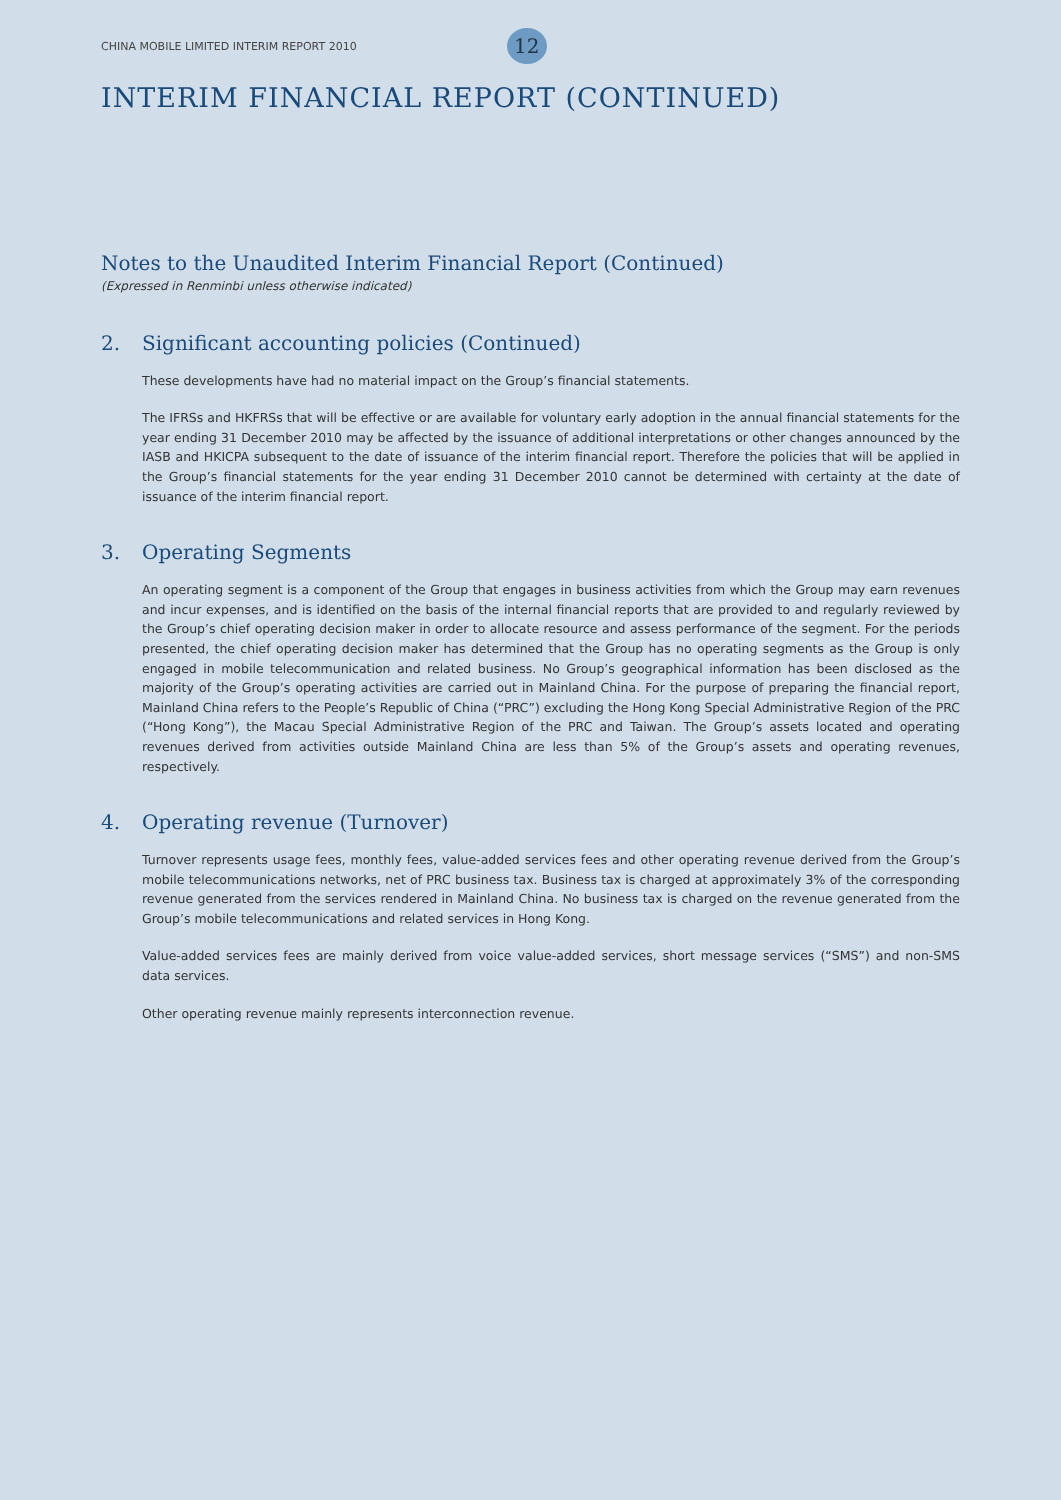CHINA MOBILE LIMITED INTERIM REPORT 2010 12
INTERIM FINANCIAL REPORT (CONTINUED)
Notes to the Unaudited Interim Financial Report (Continued)
(Expressed in Renminbi unless otherwise indicated)
2. Significant accounting policies (Continued)
These developments have had no material impact on the Group’s financial statements.
The IFRSs and HKFRSs that will be effective or are available for voluntary early adoption in the annual financial statements for the year ending 31 December 2010 may be affected by the issuance of additional interpretations or other changes announced by the IASB and HKICPA subsequent to the date of issuance of the interim financial report. Therefore the policies that will be applied in the Group’s financial statements for the year ending 31 December 2010 cannot be determined with certainty at the date of issuance of the interim financial report.
3. Operating Segments
An operating segment is a component of the Group that engages in business activities from which the Group may earn revenues and incur expenses, and is identified on the basis of the internal financial reports that are provided to and regularly reviewed by the Group’s chief operating decision maker in order to allocate resource and assess performance of the segment. For the periods presented, the chief operating decision maker has determined that the Group has no operating segments as the Group is only engaged in mobile telecommunication and related business. No Group’s geographical information has been disclosed as the majority of the Group’s operating activities are carried out in Mainland China. For the purpose of preparing the financial report, Mainland China refers to the People’s Republic of China (“PRC”) excluding the Hong Kong Special Administrative Region of the PRC (“Hong Kong”), the Macau Special Administrative Region of the PRC and Taiwan. The Group’s assets located and operating revenues derived from activities outside Mainland China are less than 5% of the Group’s assets and operating revenues, respectively.
4. Operating revenue (Turnover)
Turnover represents usage fees, monthly fees, value-added services fees and other operating revenue derived from the Group’s mobile telecommunications networks, net of PRC business tax. Business tax is charged at approximately 3% of the corresponding revenue generated from the services rendered in Mainland China. No business tax is charged on the revenue generated from the Group’s mobile telecommunications and related services in Hong Kong.
Value-added services fees are mainly derived from voice value-added services, short message services (“SMS”) and non-SMS data services.
Other operating revenue mainly represents interconnection revenue.